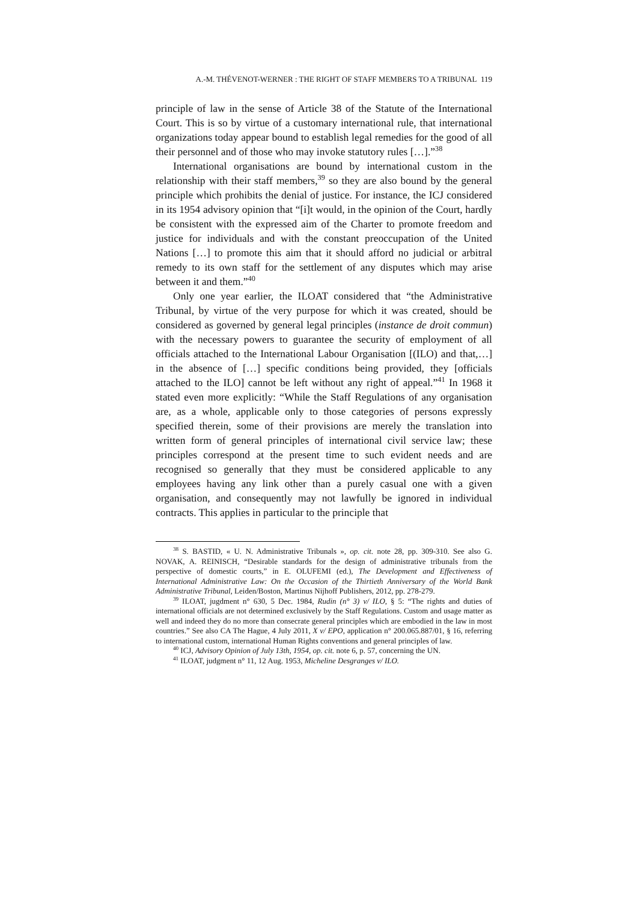A.-M. THÉVENOT-WERNER : THE RIGHT OF STAFF MEMBERS TO A TRIBUNAL 119
principle of law in the sense of Article 38 of the Statute of the International Court. This is so by virtue of a customary international rule, that international organizations today appear bound to establish legal remedies for the good of all their personnel and of those who may invoke statutory rules […].”<sup>38</sup>
International organisations are bound by international custom in the relationship with their staff members,<sup>39</sup> so they are also bound by the general principle which prohibits the denial of justice. For instance, the ICJ considered in its 1954 advisory opinion that “[i]t would, in the opinion of the Court, hardly be consistent with the expressed aim of the Charter to promote freedom and justice for individuals and with the constant preoccupation of the United Nations […] to promote this aim that it should afford no judicial or arbitral remedy to its own staff for the settlement of any disputes which may arise between it and them.”<sup>40</sup>
Only one year earlier, the ILOAT considered that “the Administrative Tribunal, by virtue of the very purpose for which it was created, should be considered as governed by general legal principles (instance de droit commun) with the necessary powers to guarantee the security of employment of all officials attached to the International Labour Organisation [(ILO) and that,…] in the absence of […] specific conditions being provided, they [officials attached to the ILO] cannot be left without any right of appeal.”<sup>41</sup> In 1968 it stated even more explicitly: “While the Staff Regulations of any organisation are, as a whole, applicable only to those categories of persons expressly specified therein, some of their provisions are merely the translation into written form of general principles of international civil service law; these principles correspond at the present time to such evident needs and are recognised so generally that they must be considered applicable to any employees having any link other than a purely casual one with a given organisation, and consequently may not lawfully be ignored in individual contracts. This applies in particular to the principle that
<sup>38</sup> S. BASTID, « U. N. Administrative Tribunals », op. cit. note 28, pp. 309-310. See also G. NOVAK, A. REINISCH, “Desirable standards for the design of administrative tribunals from the perspective of domestic courts,” in E. OLUFEMI (ed.), The Development and Effectiveness of International Administrative Law: On the Occasion of the Thirtieth Anniversary of the World Bank Administrative Tribunal, Leiden/Boston, Martinus Nijhoff Publishers, 2012, pp. 278-279.
<sup>39</sup> ILOAT, jugdment n° 630, 5 Dec. 1984, Rudin (n° 3) v/ ILO, § 5: “The rights and duties of international officials are not determined exclusively by the Staff Regulations. Custom and usage matter as well and indeed they do no more than consecrate general principles which are embodied in the law in most countries.” See also CA The Hague, 4 July 2011, X v/ EPO, application n° 200.065.887/01, § 16, referring to international custom, international Human Rights conventions and general principles of law.
<sup>40</sup> ICJ, Advisory Opinion of July 13th, 1954, op. cit. note 6, p. 57, concerning the UN.
<sup>41</sup> ILOAT, judgment n° 11, 12 Aug. 1953, Micheline Desgranges v/ ILO.